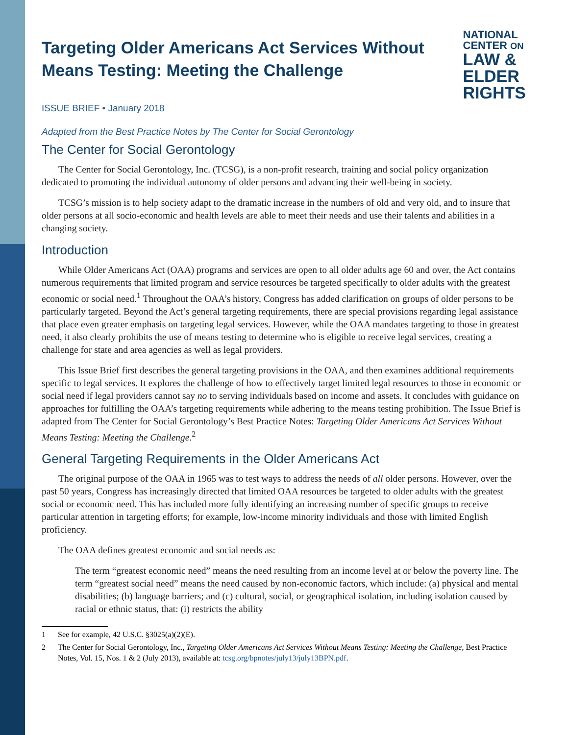Targeting Older Americans Act Services Without Means Testing: Meeting the Challenge
NATIONAL
CENTER ON
LAW &
ELDER
RIGHTS
ISSUE BRIEF • January 2018
Adapted from the Best Practice Notes by The Center for Social Gerontology
The Center for Social Gerontology
The Center for Social Gerontology, Inc. (TCSG), is a non-profit research, training and social policy organization dedicated to promoting the individual autonomy of older persons and advancing their well-being in society.
TCSG’s mission is to help society adapt to the dramatic increase in the numbers of old and very old, and to insure that older persons at all socio-economic and health levels are able to meet their needs and use their talents and abilities in a changing society.
Introduction
While Older Americans Act (OAA) programs and services are open to all older adults age 60 and over, the Act contains numerous requirements that limited program and service resources be targeted specifically to older adults with the greatest economic or social need.<sup>1</sup> Throughout the OAA’s history, Congress has added clarification on groups of older persons to be particularly targeted. Beyond the Act’s general targeting requirements, there are special provisions regarding legal assistance that place even greater emphasis on targeting legal services. However, while the OAA mandates targeting to those in greatest need, it also clearly prohibits the use of means testing to determine who is eligible to receive legal services, creating a challenge for state and area agencies as well as legal providers.
This Issue Brief first describes the general targeting provisions in the OAA, and then examines additional requirements specific to legal services. It explores the challenge of how to effectively target limited legal resources to those in economic or social need if legal providers cannot say no to serving individuals based on income and assets. It concludes with guidance on approaches for fulfilling the OAA’s targeting requirements while adhering to the means testing prohibition. The Issue Brief is adapted from The Center for Social Gerontology’s Best Practice Notes: Targeting Older Americans Act Services Without Means Testing: Meeting the Challenge.<sup>2</sup>
General Targeting Requirements in the Older Americans Act
The original purpose of the OAA in 1965 was to test ways to address the needs of all older persons. However, over the past 50 years, Congress has increasingly directed that limited OAA resources be targeted to older adults with the greatest social or economic need. This has included more fully identifying an increasing number of specific groups to receive particular attention in targeting efforts; for example, low-income minority individuals and those with limited English proficiency.
The OAA defines greatest economic and social needs as:
The term “greatest economic need” means the need resulting from an income level at or below the poverty line. The term “greatest social need” means the need caused by non-economic factors, which include: (a) physical and mental disabilities; (b) language barriers; and (c) cultural, social, or geographical isolation, including isolation caused by racial or ethnic status, that: (i) restricts the ability
1 See for example, 42 U.S.C. §3025(a)(2)(E).
2 The Center for Social Gerontology, Inc., Targeting Older Americans Act Services Without Means Testing: Meeting the Challenge, Best Practice Notes, Vol. 15, Nos. 1 & 2 (July 2013), available at: tcsg.org/bpnotes/july13/july13BPN.pdf.